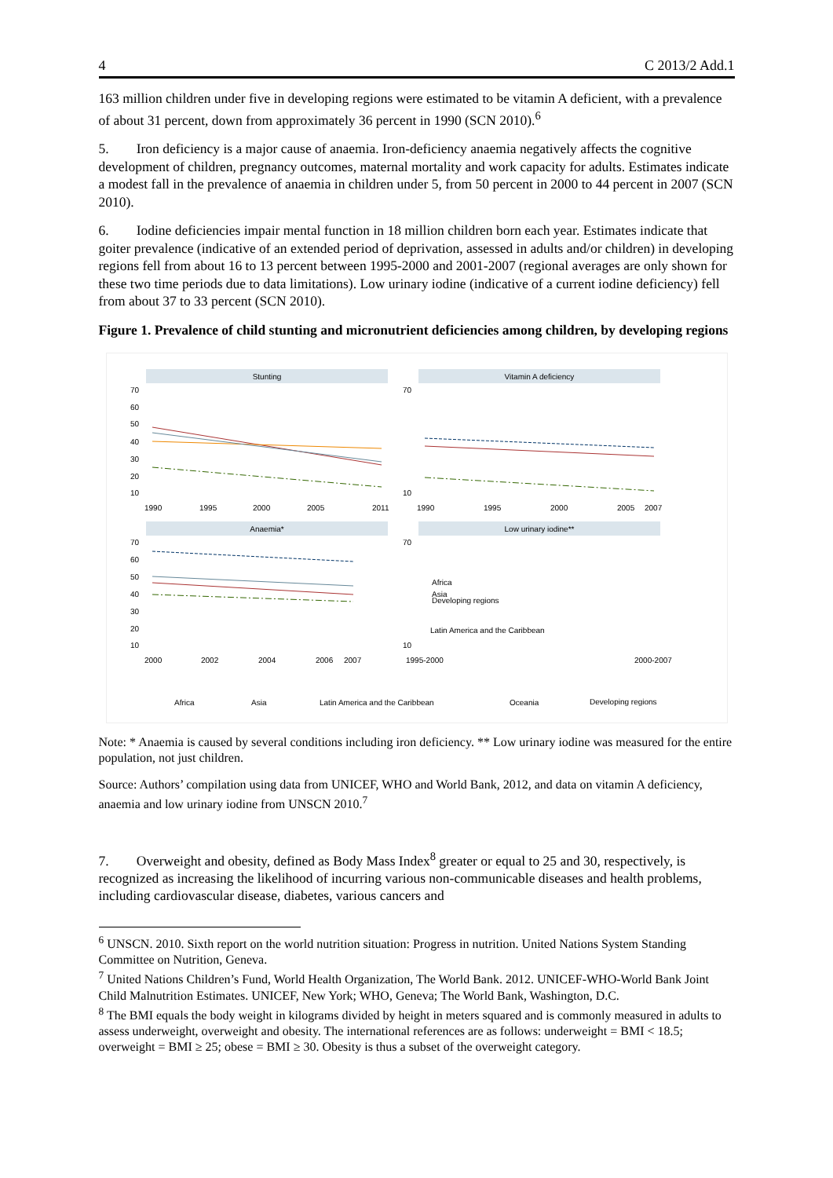4 C 2013/2 Add.1
163 million children under five in developing regions were estimated to be vitamin A deficient, with a prevalence of about 31 percent, down from approximately 36 percent in 1990 (SCN 2010).<sup>6</sup>
5. Iron deficiency is a major cause of anaemia. Iron-deficiency anaemia negatively affects the cognitive development of children, pregnancy outcomes, maternal mortality and work capacity for adults. Estimates indicate a modest fall in the prevalence of anaemia in children under 5, from 50 percent in 2000 to 44 percent in 2007 (SCN 2010).
6. Iodine deficiencies impair mental function in 18 million children born each year. Estimates indicate that goiter prevalence (indicative of an extended period of deprivation, assessed in adults and/or children) in developing regions fell from about 16 to 13 percent between 1995-2000 and 2001-2007 (regional averages are only shown for these two time periods due to data limitations). Low urinary iodine (indicative of a current iodine deficiency) fell from about 37 to 33 percent (SCN 2010).
Figure 1. Prevalence of child stunting and micronutrient deficiencies among children, by developing regions
Stunting
Vitamin A deficiency
Anaemia*
Low urinary iodine**
70
60
50
40
30
20
10
1990
1995
2000
2005
2011
70
10
1990
1995
2000
2005
2007
70
60
50
40
30
20
10
2000
2002
2004
2006
2007
70
10
1995-2000
2000-2007
Africa
Asia
Developing regions
Latin America and the Caribbean
Africa
Asia
Latin America and the Caribbean
Oceania
Developing regions
Note: * Anaemia is caused by several conditions including iron deficiency. ** Low urinary iodine was measured for the entire population, not just children.
Source: Authors’ compilation using data from UNICEF, WHO and World Bank, 2012, and data on vitamin A deficiency, anaemia and low urinary iodine from UNSCN 2010.<sup>7</sup>
7. Overweight and obesity, defined as Body Mass Index<sup>8</sup> greater or equal to 25 and 30, respectively, is recognized as increasing the likelihood of incurring various non-communicable diseases and health problems, including cardiovascular disease, diabetes, various cancers and
<sup>6</sup> UNSCN. 2010. Sixth report on the world nutrition situation: Progress in nutrition. United Nations System Standing Committee on Nutrition, Geneva.
<sup>7</sup> United Nations Children’s Fund, World Health Organization, The World Bank. 2012. UNICEF-WHO-World Bank Joint Child Malnutrition Estimates. UNICEF, New York; WHO, Geneva; The World Bank, Washington, D.C.
<sup>8</sup> The BMI equals the body weight in kilograms divided by height in meters squared and is commonly measured in adults to assess underweight, overweight and obesity. The international references are as follows: underweight = BMI < 18.5; overweight = BMI ≥ 25; obese = BMI ≥ 30. Obesity is thus a subset of the overweight category.